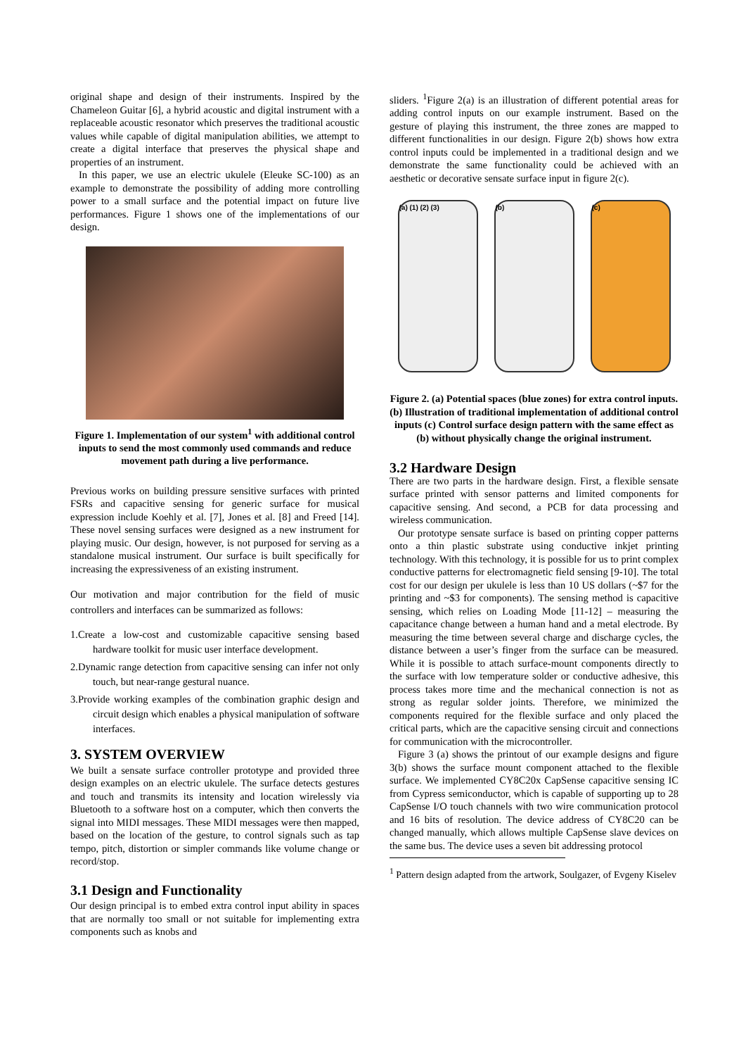original shape and design of their instruments. Inspired by the Chameleon Guitar [6], a hybrid acoustic and digital instrument with a replaceable acoustic resonator which preserves the traditional acoustic values while capable of digital manipulation abilities, we attempt to create a digital interface that preserves the physical shape and properties of an instrument.
In this paper, we use an electric ukulele (Eleuke SC-100) as an example to demonstrate the possibility of adding more controlling power to a small surface and the potential impact on future live performances. Figure 1 shows one of the implementations of our design.
Figure 1. Implementation of our system<sup>1</sup> with additional control inputs to send the most commonly used commands and reduce movement path during a live performance.
Previous works on building pressure sensitive surfaces with printed FSRs and capacitive sensing for generic surface for musical expression include Koehly et al. [7], Jones et al. [8] and Freed [14]. These novel sensing surfaces were designed as a new instrument for playing music. Our design, however, is not purposed for serving as a standalone musical instrument. Our surface is built specifically for increasing the expressiveness of an existing instrument.
Our motivation and major contribution for the field of music controllers and interfaces can be summarized as follows:
1.Create a low-cost and customizable capacitive sensing based hardware toolkit for music user interface development.
2.Dynamic range detection from capacitive sensing can infer not only touch, but near-range gestural nuance.
3.Provide working examples of the combination graphic design and circuit design which enables a physical manipulation of software interfaces.
3. SYSTEM OVERVIEW
We built a sensate surface controller prototype and provided three design examples on an electric ukulele. The surface detects gestures and touch and transmits its intensity and location wirelessly via Bluetooth to a software host on a computer, which then converts the signal into MIDI messages. These MIDI messages were then mapped, based on the location of the gesture, to control signals such as tap tempo, pitch, distortion or simpler commands like volume change or record/stop.
3.1 Design and Functionality
Our design principal is to embed extra control input ability in spaces that are normally too small or not suitable for implementing extra components such as knobs and
sliders. <sup>1</sup>Figure 2(a) is an illustration of different potential areas for adding control inputs on our example instrument. Based on the gesture of playing this instrument, the three zones are mapped to different functionalities in our design. Figure 2(b) shows how extra control inputs could be implemented in a traditional design and we demonstrate the same functionality could be achieved with an aesthetic or decorative sensate surface input in figure 2(c).
(a) (1) (2) (3) (b) (c)
Figure 2. (a) Potential spaces (blue zones) for extra control inputs. (b) Illustration of traditional implementation of additional control inputs (c) Control surface design pattern with the same effect as (b) without physically change the original instrument.
3.2 Hardware Design
There are two parts in the hardware design. First, a flexible sensate surface printed with sensor patterns and limited components for capacitive sensing. And second, a PCB for data processing and wireless communication.
Our prototype sensate surface is based on printing copper patterns onto a thin plastic substrate using conductive inkjet printing technology. With this technology, it is possible for us to print complex conductive patterns for electromagnetic field sensing [9-10]. The total cost for our design per ukulele is less than 10 US dollars (~$7 for the printing and ~$3 for components). The sensing method is capacitive sensing, which relies on Loading Mode [11-12] – measuring the capacitance change between a human hand and a metal electrode. By measuring the time between several charge and discharge cycles, the distance between a user’s finger from the surface can be measured. While it is possible to attach surface-mount components directly to the surface with low temperature solder or conductive adhesive, this process takes more time and the mechanical connection is not as strong as regular solder joints. Therefore, we minimized the components required for the flexible surface and only placed the critical parts, which are the capacitive sensing circuit and connections for communication with the microcontroller.
Figure 3 (a) shows the printout of our example designs and figure 3(b) shows the surface mount component attached to the flexible surface. We implemented CY8C20x CapSense capacitive sensing IC from Cypress semiconductor, which is capable of supporting up to 28 CapSense I/O touch channels with two wire communication protocol and 16 bits of resolution. The device address of CY8C20 can be changed manually, which allows multiple CapSense slave devices on the same bus. The device uses a seven bit addressing protocol
<sup>1</sup> Pattern design adapted from the artwork, Soulgazer, of Evgeny Kiselev